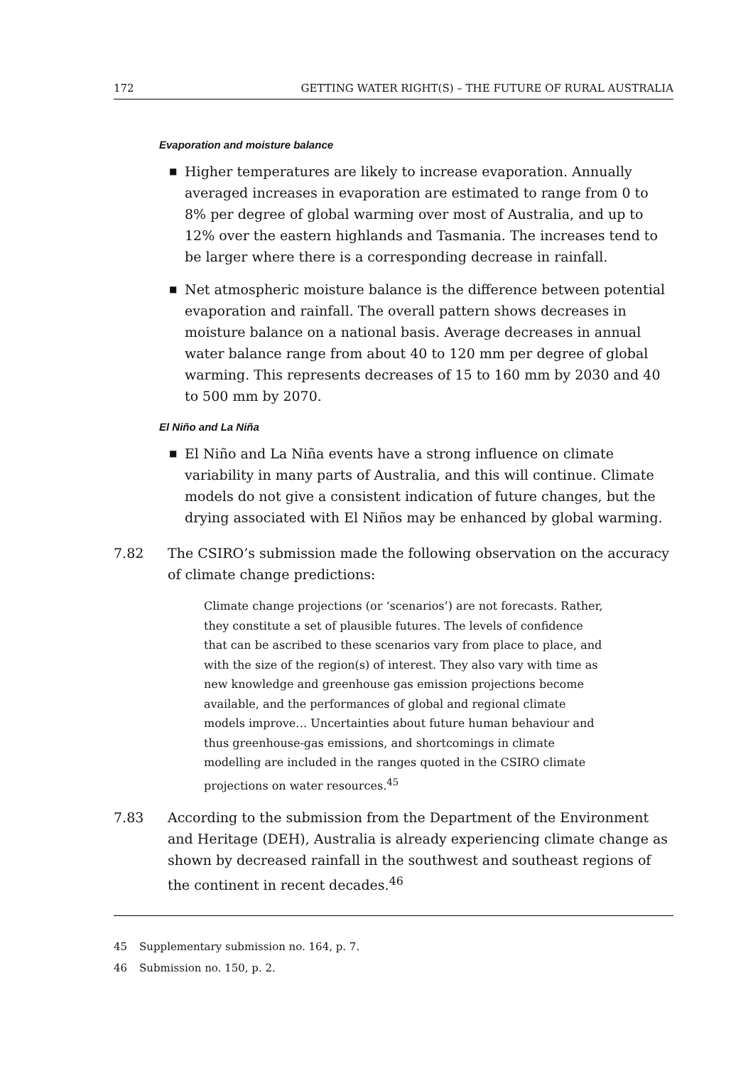172 GETTING WATER RIGHT(S) – THE FUTURE OF RURAL AUSTRALIA
Evaporation and moisture balance
■ Higher temperatures are likely to increase evaporation. Annually averaged increases in evaporation are estimated to range from 0 to 8% per degree of global warming over most of Australia, and up to 12% over the eastern highlands and Tasmania. The increases tend to be larger where there is a corresponding decrease in rainfall.
■ Net atmospheric moisture balance is the difference between potential evaporation and rainfall. The overall pattern shows decreases in moisture balance on a national basis. Average decreases in annual water balance range from about 40 to 120 mm per degree of global warming. This represents decreases of 15 to 160 mm by 2030 and 40 to 500 mm by 2070.
El Niño and La Niña
■ El Niño and La Niña events have a strong influence on climate variability in many parts of Australia, and this will continue. Climate models do not give a consistent indication of future changes, but the drying associated with El Niños may be enhanced by global warming.
7.82 The CSIRO’s submission made the following observation on the accuracy of climate change predictions:
Climate change projections (or ‘scenarios’) are not forecasts. Rather, they constitute a set of plausible futures. The levels of confidence that can be ascribed to these scenarios vary from place to place, and with the size of the region(s) of interest. They also vary with time as new knowledge and greenhouse gas emission projections become available, and the performances of global and regional climate models improve… Uncertainties about future human behaviour and thus greenhouse-gas emissions, and shortcomings in climate modelling are included in the ranges quoted in the CSIRO climate projections on water resources.<sup>45</sup>
7.83 According to the submission from the Department of the Environment and Heritage (DEH), Australia is already experiencing climate change as shown by decreased rainfall in the southwest and southeast regions of the continent in recent decades.<sup>46</sup>
45 Supplementary submission no. 164, p. 7.
46 Submission no. 150, p. 2.